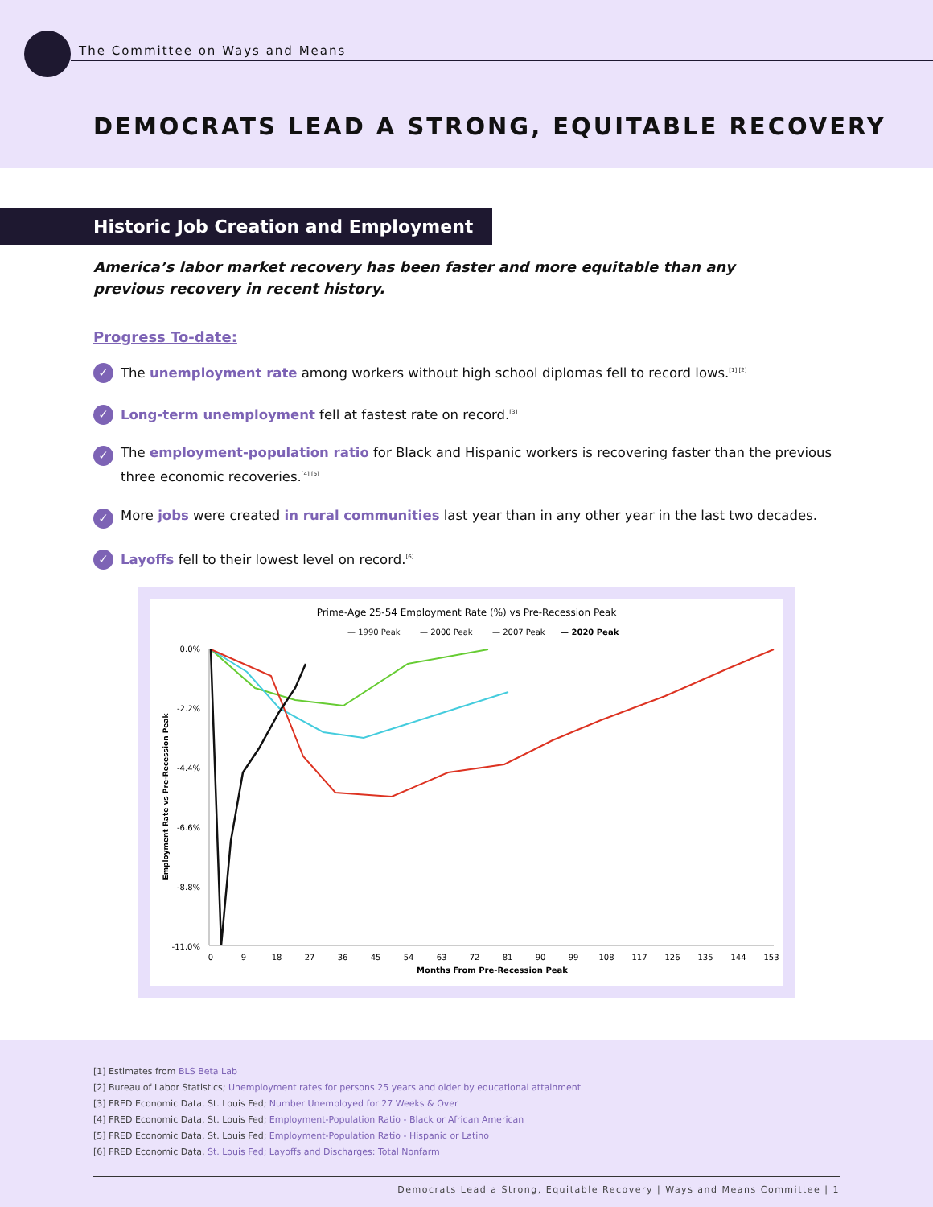The Committee on Ways and Means
DEMOCRATS LEAD A STRONG, EQUITABLE RECOVERY
Historic Job Creation and Employment
America’s labor market recovery has been faster and more equitable than any previous recovery in recent history.
Progress To-date:
✓ The unemployment rate among workers without high school diplomas fell to record lows.<sup>[1] [2]</sup>
✓ Long-term unemployment fell at fastest rate on record.<sup>[3]</sup>
✓ The employment-population ratio for Black and Hispanic workers is recovering faster than the previous three economic recoveries.<sup>[4] [5]</sup>
✓ More jobs were created in rural communities last year than in any other year in the last two decades.
✓ Layoffs fell to their lowest level on record.<sup>[6]</sup>
Prime-Age 25-54 Employment Rate (%) vs Pre-Recession Peak
— 1990 Peak
— 2000 Peak
— 2007 Peak
— 2020 Peak
0.0%
-2.2%
-4.4%
-6.6%
-8.8%
-11.0%
0
9
18
27
36
45
54
63
72
81
90
99
108
117
126
135
144
153
Months From Pre-Recession Peak
Employment Rate vs Pre-Recession Peak
[1] Estimates from BLS Beta Lab
[2] Bureau of Labor Statistics; Unemployment rates for persons 25 years and older by educational attainment
[3] FRED Economic Data, St. Louis Fed; Number Unemployed for 27 Weeks & Over
[4] FRED Economic Data, St. Louis Fed; Employment-Population Ratio - Black or African American
[5] FRED Economic Data, St. Louis Fed; Employment-Population Ratio - Hispanic or Latino
[6] FRED Economic Data, St. Louis Fed; Layoffs and Discharges: Total Nonfarm
Democrats Lead a Strong, Equitable Recovery | Ways and Means Committee | 1